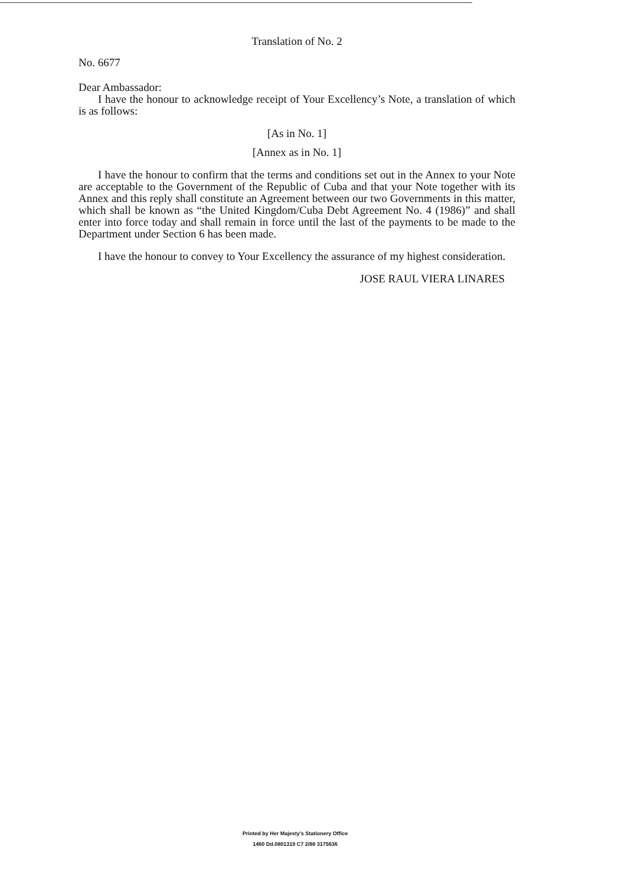Translation of No. 2
No. 6677
Dear Ambassador:
I have the honour to acknowledge receipt of Your Excellency’s Note, a translation of which is as follows:
[As in No. 1]
[Annex as in No. 1]
I have the honour to confirm that the terms and conditions set out in the Annex to your Note are acceptable to the Government of the Republic of Cuba and that your Note together with its Annex and this reply shall constitute an Agreement between our two Governments in this matter, which shall be known as “the United Kingdom/Cuba Debt Agreement No. 4 (1986)” and shall enter into force today and shall remain in force until the last of the payments to be made to the Department under Section 6 has been made.
I have the honour to convey to Your Excellency the assurance of my highest consideration.
JOSE RAUL VIERA LINARES
Printed by Her Majesty’s Stationery Office
1460 Dd.0801319 C7 2/88 3175636